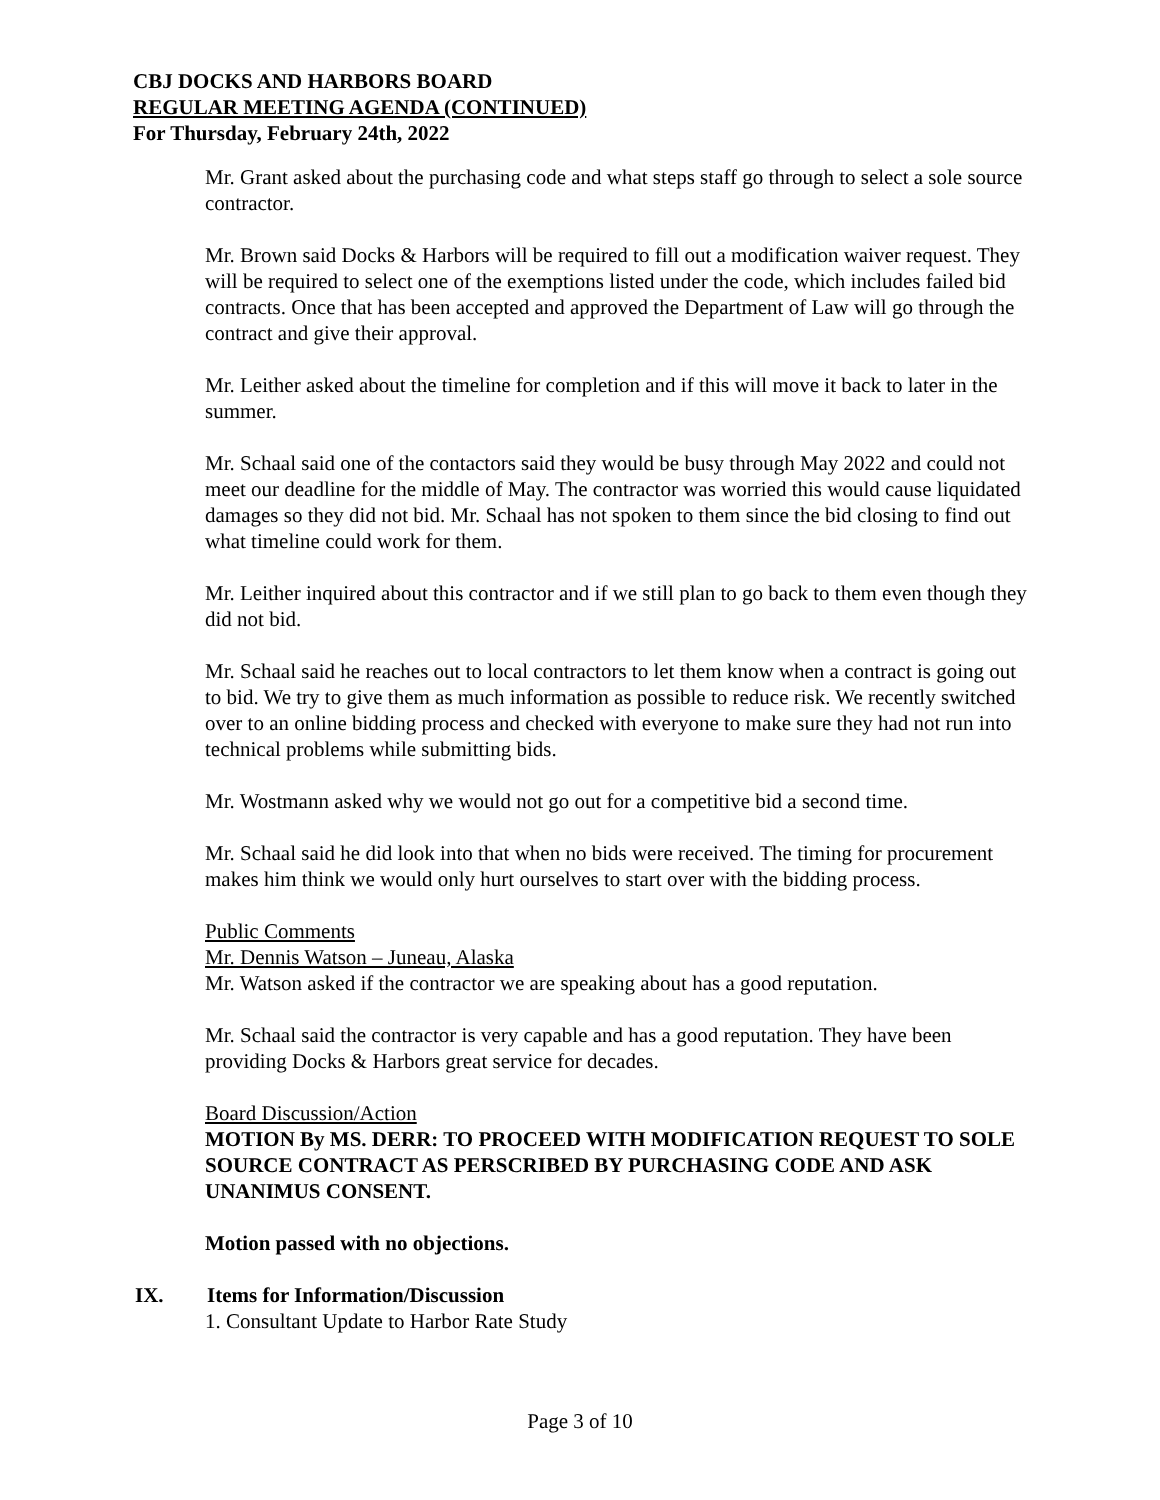CBJ DOCKS AND HARBORS BOARD
REGULAR MEETING AGENDA (CONTINUED)
For Thursday, February 24th, 2022
Mr. Grant asked about the purchasing code and what steps staff go through to select a sole source contractor.
Mr. Brown said Docks & Harbors will be required to fill out a modification waiver request. They will be required to select one of the exemptions listed under the code, which includes failed bid contracts. Once that has been accepted and approved the Department of Law will go through the contract and give their approval.
Mr. Leither asked about the timeline for completion and if this will move it back to later in the summer.
Mr. Schaal said one of the contactors said they would be busy through May 2022 and could not meet our deadline for the middle of May. The contractor was worried this would cause liquidated damages so they did not bid. Mr. Schaal has not spoken to them since the bid closing to find out what timeline could work for them.
Mr. Leither inquired about this contractor and if we still plan to go back to them even though they did not bid.
Mr. Schaal said he reaches out to local contractors to let them know when a contract is going out to bid. We try to give them as much information as possible to reduce risk. We recently switched over to an online bidding process and checked with everyone to make sure they had not run into technical problems while submitting bids.
Mr. Wostmann asked why we would not go out for a competitive bid a second time.
Mr. Schaal said he did look into that when no bids were received. The timing for procurement makes him think we would only hurt ourselves to start over with the bidding process.
Public Comments
Mr. Dennis Watson – Juneau, Alaska
Mr. Watson asked if the contractor we are speaking about has a good reputation.
Mr. Schaal said the contractor is very capable and has a good reputation. They have been providing Docks & Harbors great service for decades.
Board Discussion/Action
MOTION By MS. DERR: TO PROCEED WITH MODIFICATION REQUEST TO SOLE SOURCE CONTRACT AS PERSCRIBED BY PURCHASING CODE AND ASK UNANIMUS CONSENT.
Motion passed with no objections.
IX. Items for Information/Discussion
1. Consultant Update to Harbor Rate Study
Page 3 of 10